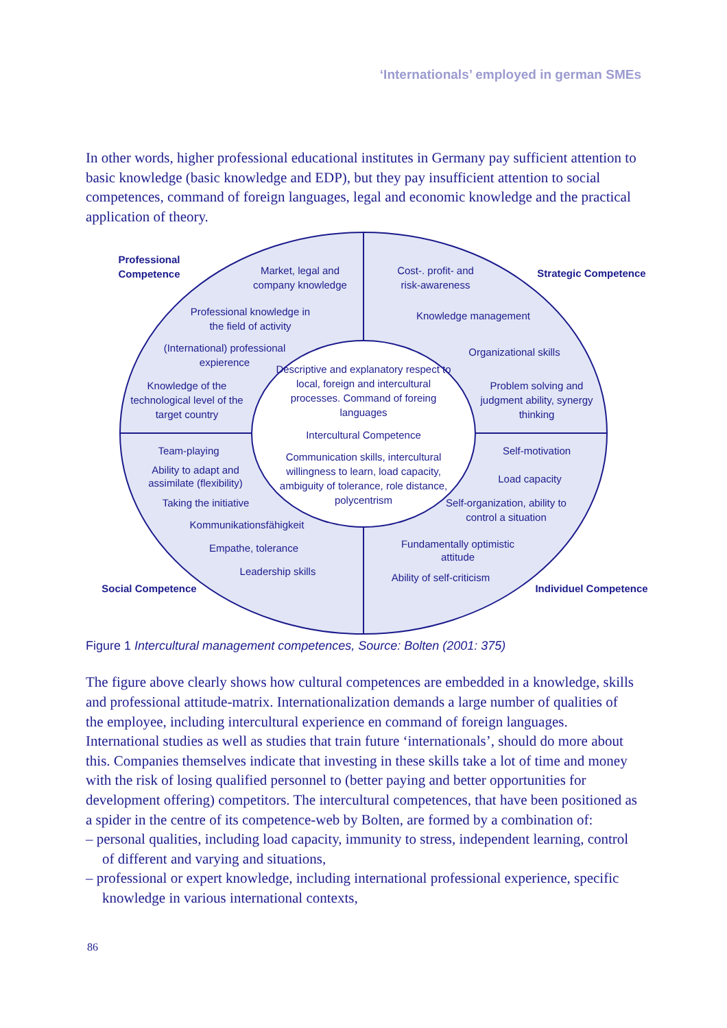‘Internationals’ employed in german SMEs
In other words, higher professional educational institutes in Germany pay sufficient attention to basic knowledge (basic knowledge and EDP), but they pay insufficient attention to social competences, command of foreign languages, legal and economic knowledge and the practical application of theory.
Professional Competence
Market, legal and company knowledge
Cost-. profit- and risk-awareness
Strategic Competence
Professional knowledge in the field of activity
Knowledge management
(International) professional expierence
Organizational skills
Descriptive and explanatory respect to local, foreign and intercultural processes. Command of foreing languages
Knowledge of the technological level of the target country
Problem solving and judgment ability, synergy thinking
Intercultural Competence
Team-playing Self-motivation
Communication skills, intercultural willingness to learn, load capacity, ambiguity of tolerance, role distance, polycentrism
Ability to adapt and assimilate (flexibility)
Load capacity
Taking the initiative
Self-organization, ability to control a situation
Kommunikationsfähigkeit
Fundamentally optimistic attitude
Empathe, tolerance
Leadership skills
Ability of self-criticism
Social Competence
Individuel Competence
Figure 1 Intercultural management competences, Source: Bolten (2001: 375)
The figure above clearly shows how cultural competences are embedded in a knowledge, skills and professional attitude-matrix. Internationalization demands a large number of qualities of the employee, including intercultural experience en command of foreign languages. International studies as well as studies that train future ‘internationals’, should do more about this. Companies themselves indicate that investing in these skills take a lot of time and money with the risk of losing qualified personnel to (better paying and better opportunities for development offering) competitors. The intercultural competences, that have been positioned as a spider in the centre of its competence-web by Bolten, are formed by a combination of:
– personal qualities, including load capacity, immunity to stress, independent learning, control of different and varying and situations,
– professional or expert knowledge, including international professional experience, specific knowledge in various international contexts,
86